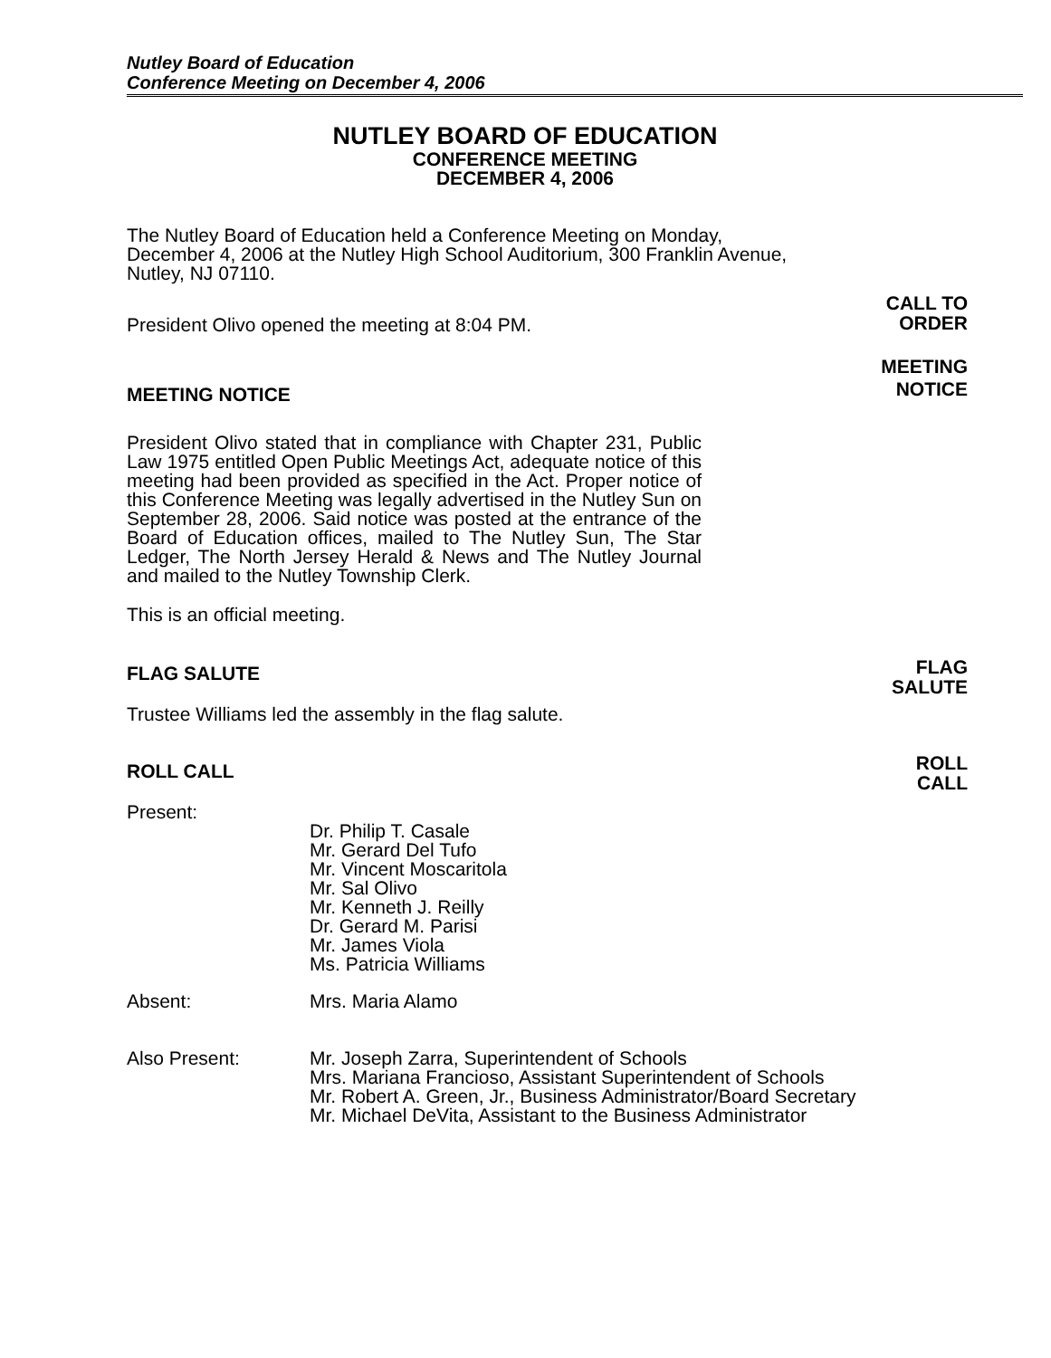Nutley Board of Education
Conference Meeting on December 4, 2006
NUTLEY BOARD OF EDUCATION
CONFERENCE MEETING
DECEMBER 4, 2006
The Nutley Board of Education held a Conference Meeting on Monday, December 4, 2006 at the Nutley High School Auditorium, 300 Franklin Avenue, Nutley, NJ 07110.
President Olivo opened the meeting at 8:04 PM.
MEETING NOTICE
President Olivo stated that in compliance with Chapter 231, Public Law 1975 entitled Open Public Meetings Act, adequate notice of this meeting had been provided as specified in the Act. Proper notice of this Conference Meeting was legally advertised in the Nutley Sun on September 28, 2006. Said notice was posted at the entrance of the Board of Education offices, mailed to The Nutley Sun, The Star Ledger, The North Jersey Herald & News and The Nutley Journal and mailed to the Nutley Township Clerk.
This is an official meeting.
FLAG SALUTE
Trustee Williams led the assembly in the flag salute.
ROLL CALL
Present:
Dr. Philip T. Casale
Mr. Gerard Del Tufo
Mr. Vincent Moscaritola
Mr. Sal Olivo
Mr. Kenneth J. Reilly
Dr. Gerard M. Parisi
Mr. James Viola
Ms. Patricia Williams
Absent: Mrs. Maria Alamo
Also Present: Mr. Joseph Zarra, Superintendent of Schools
Mrs. Mariana Francioso, Assistant Superintendent of Schools
Mr. Robert A. Green, Jr., Business Administrator/Board Secretary
Mr. Michael DeVita, Assistant to the Business Administrator
CALL TO
ORDER
MEETING
NOTICE
FLAG
SALUTE
ROLL
CALL